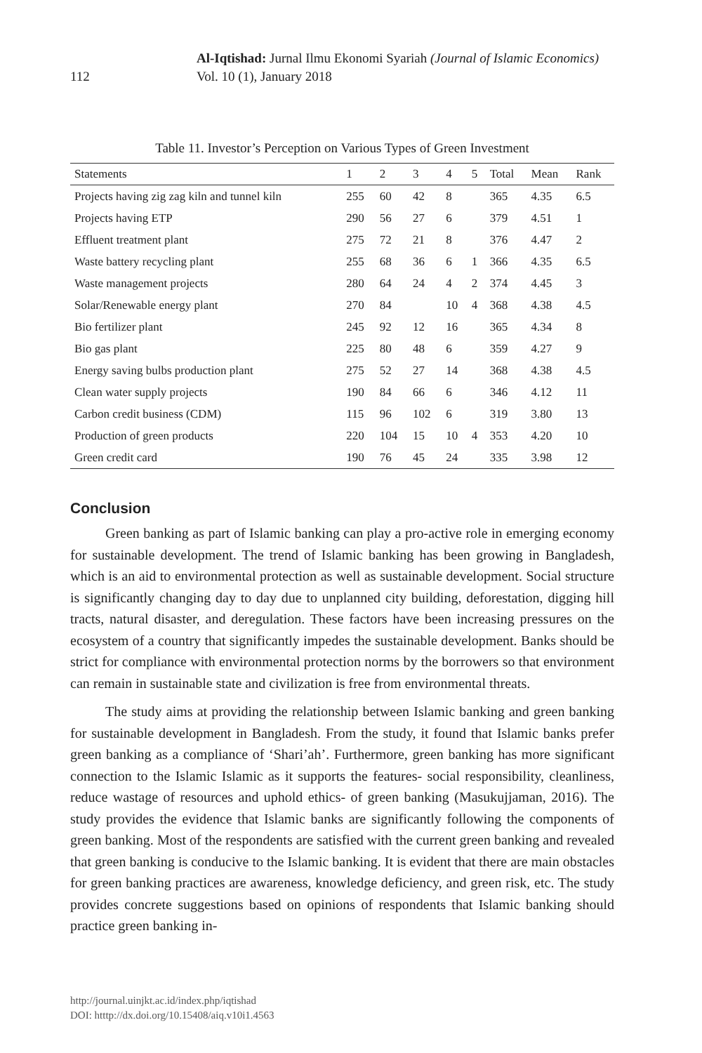112
Al-Iqtishad: Jurnal Ilmu Ekonomi Syariah (Journal of Islamic Economics)
Vol. 10 (1), January 2018
Table 11. Investor’s Perception on Various Types of Green Investment
| Statements | 1 | 2 | 3 | 4 | 5 | Total | Mean | Rank |
| --- | --- | --- | --- | --- | --- | --- | --- | --- |
| Projects having zig zag kiln and tunnel kiln | 255 | 60 | 42 | 8 | | 365 | 4.35 | 6.5 |
| Projects having ETP | 290 | 56 | 27 | 6 | | 379 | 4.51 | 1 |
| Effluent treatment plant | 275 | 72 | 21 | 8 | | 376 | 4.47 | 2 |
| Waste battery recycling plant | 255 | 68 | 36 | 6 | 1 | 366 | 4.35 | 6.5 |
| Waste management projects | 280 | 64 | 24 | 4 | 2 | 374 | 4.45 | 3 |
| Solar/Renewable energy plant | 270 | 84 | | 10 | 4 | 368 | 4.38 | 4.5 |
| Bio fertilizer plant | 245 | 92 | 12 | 16 | | 365 | 4.34 | 8 |
| Bio gas plant | 225 | 80 | 48 | 6 | | 359 | 4.27 | 9 |
| Energy saving bulbs production plant | 275 | 52 | 27 | 14 | | 368 | 4.38 | 4.5 |
| Clean water supply projects | 190 | 84 | 66 | 6 | | 346 | 4.12 | 11 |
| Carbon credit business (CDM) | 115 | 96 | 102 | 6 | | 319 | 3.80 | 13 |
| Production of green products | 220 | 104 | 15 | 10 | 4 | 353 | 4.20 | 10 |
| Green credit card | 190 | 76 | 45 | 24 | | 335 | 3.98 | 12 |
Conclusion
Green banking as part of Islamic banking can play a pro-active role in emerging economy for sustainable development. The trend of Islamic banking has been growing in Bangladesh, which is an aid to environmental protection as well as sustainable development. Social structure is significantly changing day to day due to unplanned city building, deforestation, digging hill tracts, natural disaster, and deregulation. These factors have been increasing pressures on the ecosystem of a country that significantly impedes the sustainable development. Banks should be strict for compliance with environmental protection norms by the borrowers so that environment can remain in sustainable state and civilization is free from environmental threats.
The study aims at providing the relationship between Islamic banking and green banking for sustainable development in Bangladesh. From the study, it found that Islamic banks prefer green banking as a compliance of ‘Shari’ah’. Furthermore, green banking has more significant connection to the Islamic Islamic as it supports the features- social responsibility, cleanliness, reduce wastage of resources and uphold ethics- of green banking (Masukujjaman, 2016). The study provides the evidence that Islamic banks are significantly following the components of green banking. Most of the respondents are satisfied with the current green banking and revealed that green banking is conducive to the Islamic banking. It is evident that there are main obstacles for green banking practices are awareness, knowledge deficiency, and green risk, etc. The study provides concrete suggestions based on opinions of respondents that Islamic banking should practice green banking in-
http://journal.uinjkt.ac.id/index.php/iqtishad
DOI: htttp://dx.doi.org/10.15408/aiq.v10i1.4563